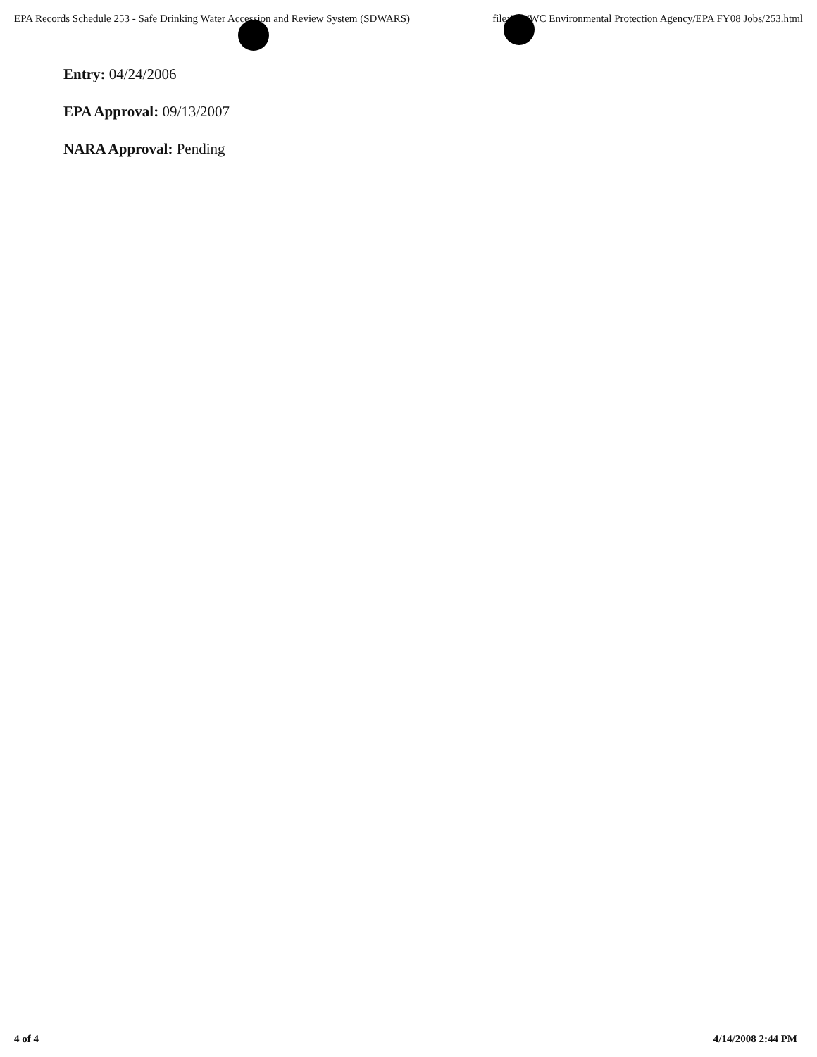EPA Records Schedule 253 - Safe Drinking Water Accession and Review System (SDWARS) file:///S|/WC Environmental Protection Agency/EPA FY08 Jobs/253.html
Entry: 04/24/2006
EPA Approval: 09/13/2007
NARA Approval: Pending
4 of 4 4/14/2008 2:44 PM